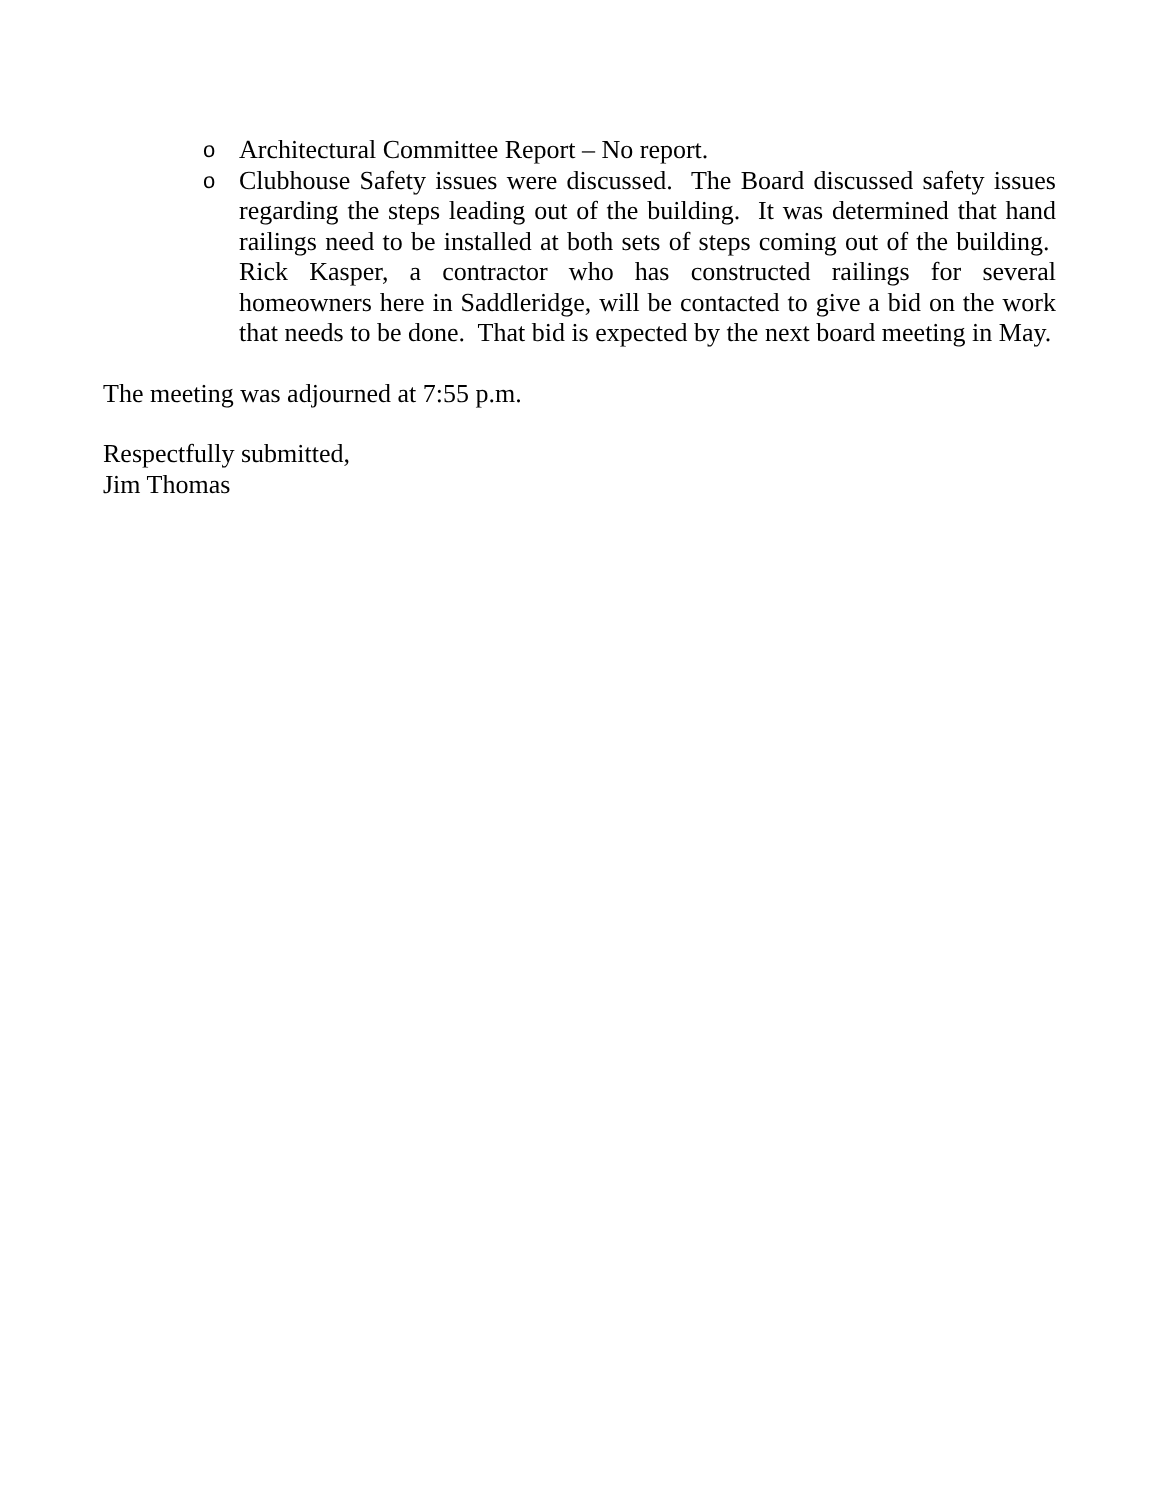o
Architectural Committee Report – No report.
o
Clubhouse Safety issues were discussed. The Board discussed safety issues regarding the steps leading out of the building. It was determined that hand railings need to be installed at both sets of steps coming out of the building. Rick Kasper, a contractor who has constructed railings for several homeowners here in Saddleridge, will be contacted to give a bid on the work that needs to be done. That bid is expected by the next board meeting in May.
The meeting was adjourned at 7:55 p.m.
Respectfully submitted,
Jim Thomas